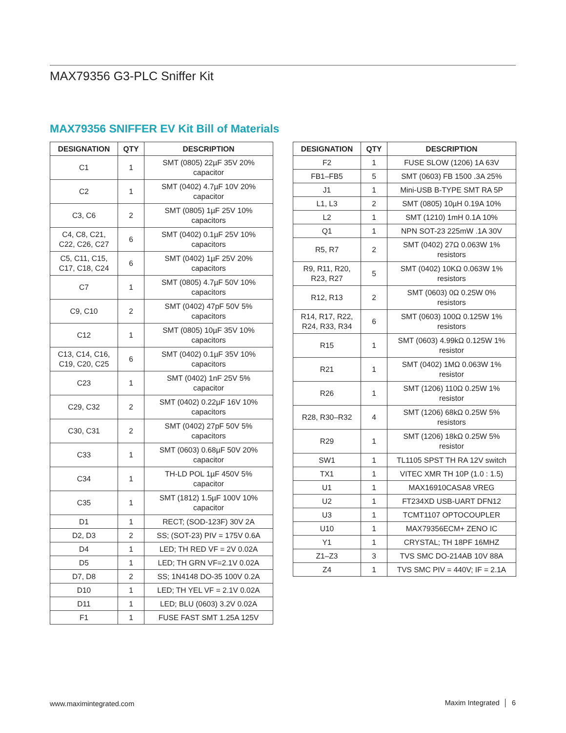MAX79356 G3-PLC Sniffer Kit
MAX79356 SNIFFER EV Kit Bill of Materials
| DESIGNATION | QTY | DESCRIPTION |
| --- | --- | --- |
| C1 | 1 | SMT (0805) 22µF 35V 20% capacitor |
| C2 | 1 | SMT (0402) 4.7µF 10V 20% capacitor |
| C3, C6 | 2 | SMT (0805) 1µF 25V 10% capacitors |
| C4, C8, C21, C22, C26, C27 | 6 | SMT (0402) 0.1µF 25V 10% capacitors |
| C5, C11, C15, C17, C18, C24 | 6 | SMT (0402) 1µF 25V 20% capacitors |
| C7 | 1 | SMT (0805) 4.7µF 50V 10% capacitors |
| C9, C10 | 2 | SMT (0402) 47pF 50V 5% capacitors |
| C12 | 1 | SMT (0805) 10µF 35V 10% capacitors |
| C13, C14, C16, C19, C20, C25 | 6 | SMT (0402) 0.1µF 35V 10% capacitors |
| C23 | 1 | SMT (0402) 1nF 25V 5% capacitor |
| C29, C32 | 2 | SMT (0402) 0.22µF 16V 10% capacitors |
| C30, C31 | 2 | SMT (0402) 27pF 50V 5% capacitors |
| C33 | 1 | SMT (0603) 0.68µF 50V 20% capacitor |
| C34 | 1 | TH-LD POL 1µF 450V 5% capacitor |
| C35 | 1 | SMT (1812) 1.5µF 100V 10% capacitor |
| D1 | 1 | RECT; (SOD-123F) 30V 2A |
| D2, D3 | 2 | SS; (SOT-23) PIV = 175V 0.6A |
| D4 | 1 | LED; TH RED VF = 2V 0.02A |
| D5 | 1 | LED; TH GRN VF=2.1V 0.02A |
| D7, D8 | 2 | SS; 1N4148 DO-35 100V 0.2A |
| D10 | 1 | LED; TH YEL VF = 2.1V 0.02A |
| D11 | 1 | LED; BLU (0603) 3.2V 0.02A |
| F1 | 1 | FUSE FAST SMT 1.25A 125V |
| DESIGNATION | QTY | DESCRIPTION |
| --- | --- | --- |
| F2 | 1 | FUSE SLOW (1206) 1A 63V |
| FB1–FB5 | 5 | SMT (0603) FB 1500 .3A 25% |
| J1 | 1 | Mini-USB B-TYPE SMT RA 5P |
| L1, L3 | 2 | SMT (0805) 10µH 0.19A 10% |
| L2 | 1 | SMT (1210) 1mH 0.1A 10% |
| Q1 | 1 | NPN SOT-23 225mW .1A 30V |
| R5, R7 | 2 | SMT (0402) 27Ω 0.063W 1% resistors |
| R9, R11, R20, R23, R27 | 5 | SMT (0402) 10KΩ 0.063W 1% resistors |
| R12, R13 | 2 | SMT (0603) 0Ω 0.25W 0% resistors |
| R14, R17, R22, R24, R33, R34 | 6 | SMT (0603) 100Ω 0.125W 1% resistors |
| R15 | 1 | SMT (0603) 4.99kΩ 0.125W 1% resistor |
| R21 | 1 | SMT (0402) 1MΩ 0.063W 1% resistor |
| R26 | 1 | SMT (1206) 110Ω 0.25W 1% resistor |
| R28, R30–R32 | 4 | SMT (1206) 68kΩ 0.25W 5% resistors |
| R29 | 1 | SMT (1206) 18kΩ 0.25W 5% resistor |
| SW1 | 1 | TL1105 SPST TH RA 12V switch |
| TX1 | 1 | VITEC XMR TH 10P (1.0 : 1.5) |
| U1 | 1 | MAX16910CASA8 VREG |
| U2 | 1 | FT234XD USB-UART DFN12 |
| U3 | 1 | TCMT1107 OPTOCOUPLER |
| U10 | 1 | MAX79356ECM+ ZENO IC |
| Y1 | 1 | CRYSTAL; TH 18PF 16MHZ |
| Z1–Z3 | 3 | TVS SMC DO-214AB 10V 88A |
| Z4 | 1 | TVS SMC PIV = 440V; IF = 2.1A |
www.maximintegrated.com Maxim Integrated │ 6